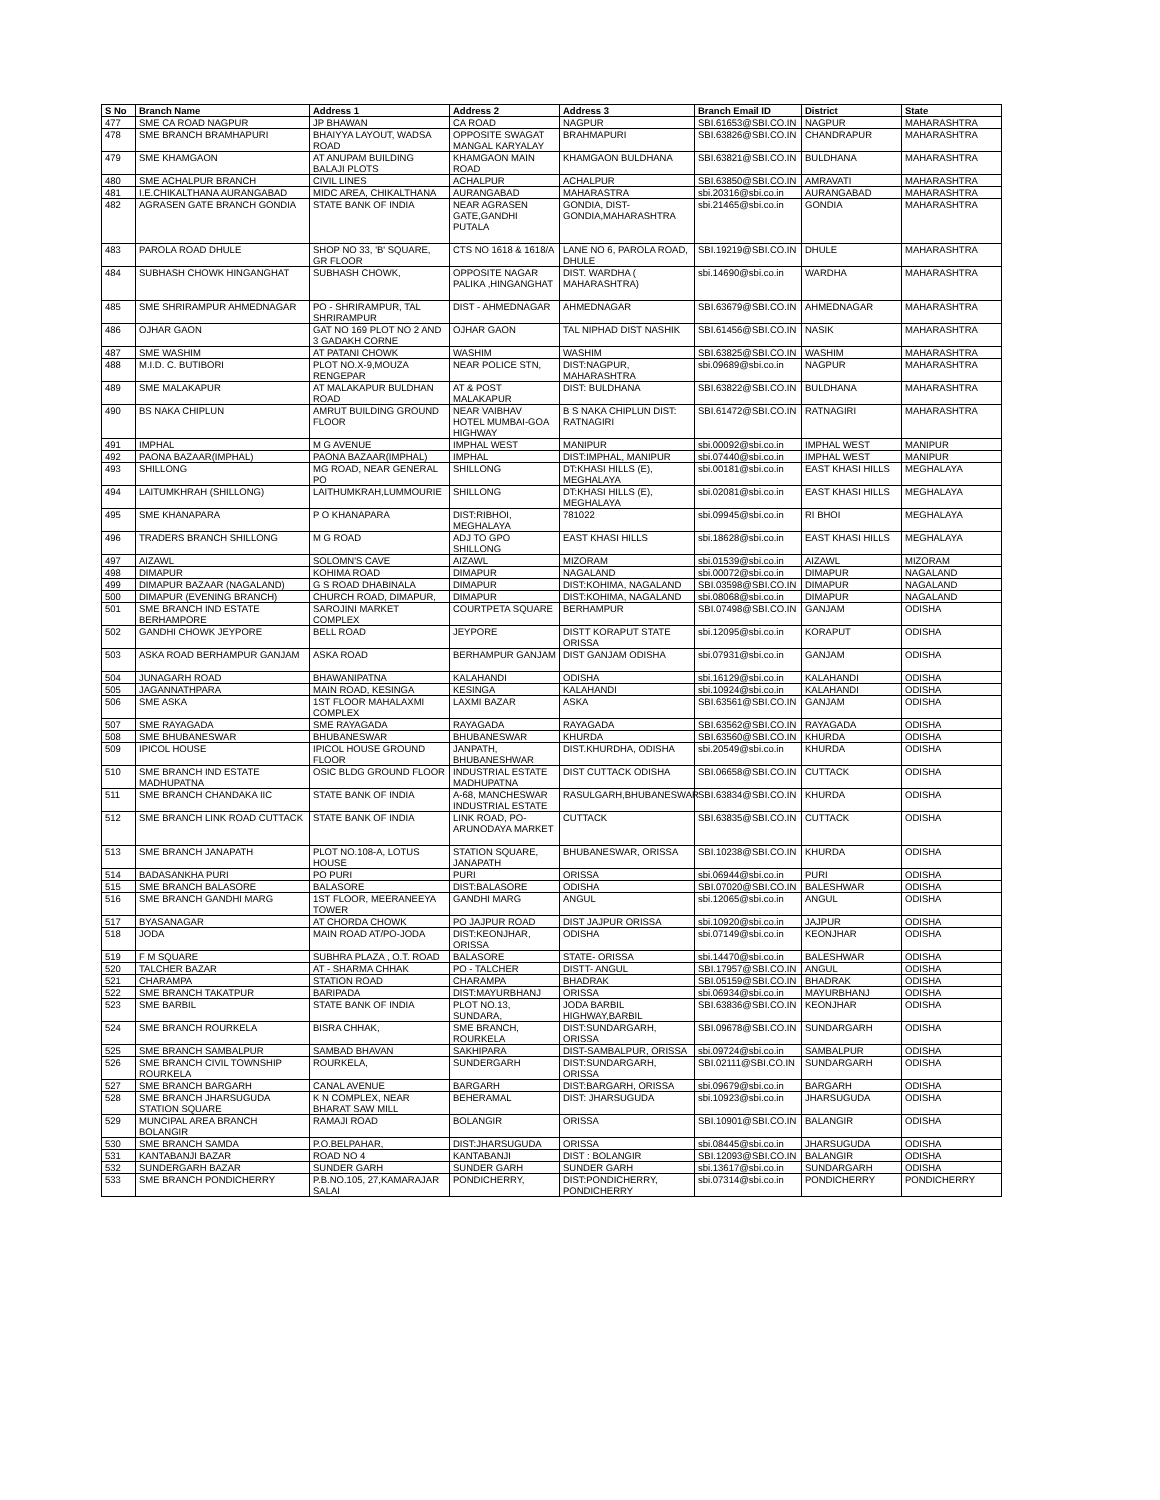| S No | Branch Name | Address 1 | Address 2 | Address 3 | Branch Email ID | District | State |
| --- | --- | --- | --- | --- | --- | --- | --- |
| 477 | SME CA ROAD NAGPUR | JP BHAWAN | CA ROAD | NAGPUR | SBI.61653@SBI.CO.IN | NAGPUR | MAHARASHTRA |
| 478 | SME BRANCH BRAMHAPURI | BHAIYYA LAYOUT, WADSA ROAD | OPPOSITE SWAGAT MANGAL KARYALAY | BRAHMAPURI | SBI.63826@SBI.CO.IN | CHANDRAPUR | MAHARASHTRA |
| 479 | SME KHAMGAON | AT ANUPAM BUILDING BALAJI PLOTS | KHAMGAON MAIN ROAD | KHAMGAON BULDHANA | SBI.63821@SBI.CO.IN | BULDHANA | MAHARASHTRA |
| 480 | SME ACHALPUR BRANCH | CIVIL LINES | ACHALPUR | ACHALPUR | SBI.63850@SBI.CO.IN | AMRAVATI | MAHARASHTRA |
| 481 | I.E.CHIKALTHANA AURANGABAD | MIDC AREA, CHIKALTHANA | AURANGABAD | MAHARASTRA | sbi.20316@sbi.co.in | AURANGABAD | MAHARASHTRA |
| 482 | AGRASEN GATE BRANCH GONDIA | STATE BANK OF INDIA | NEAR AGRASEN GATE,GANDHI PUTALA | GONDIA, DIST-GONDIA,MAHARASHTRA | sbi.21465@sbi.co.in | GONDIA | MAHARASHTRA |
| 483 | PAROLA ROAD DHULE | SHOP NO 33, 'B' SQUARE, GR FLOOR | CTS NO 1618 & 1618/A | LANE NO 6, PAROLA ROAD, DHULE | SBI.19219@SBI.CO.IN | DHULE | MAHARASHTRA |
| 484 | SUBHASH CHOWK HINGANGHAT | SUBHASH CHOWK, | OPPOSITE NAGAR PALIKA ,HINGANGHAT | DIST. WARDHA ( MAHARASHTRA) | sbi.14690@sbi.co.in | WARDHA | MAHARASHTRA |
| 485 | SME SHRIRAMPUR AHMEDNAGAR | PO - SHRIRAMPUR, TAL SHRIRAMPUR | DIST - AHMEDNAGAR | AHMEDNAGAR | SBI.63679@SBI.CO.IN | AHMEDNAGAR | MAHARASHTRA |
| 486 | OJHAR GAON | GAT NO 169 PLOT NO 2 AND 3 GADAKH CORNE | OJHAR GAON | TAL NIPHAD DIST NASHIK | SBI.61456@SBI.CO.IN | NASIK | MAHARASHTRA |
| 487 | SME WASHIM | AT PATANI CHOWK | WASHIM | WASHIM | SBI.63825@SBI.CO.IN | WASHIM | MAHARASHTRA |
| 488 | M.I.D. C. BUTIBORI | PLOT NO.X-9,MOUZA RENGEPAR | NEAR POLICE STN, | DIST:NAGPUR, MAHARASHTRA | sbi.09689@sbi.co.in | NAGPUR | MAHARASHTRA |
| 489 | SME MALAKAPUR | AT MALAKAPUR BULDHAN ROAD | AT & POST MALAKAPUR | DIST: BULDHANA | SBI.63822@SBI.CO.IN | BULDHANA | MAHARASHTRA |
| 490 | BS NAKA CHIPLUN | AMRUT BUILDING GROUND FLOOR | NEAR VAIBHAV HOTEL MUMBAI-GOA HIGHWAY | B S NAKA CHIPLUN DIST: RATNAGIRI | SBI.61472@SBI.CO.IN | RATNAGIRI | MAHARASHTRA |
| 491 | IMPHAL | M G AVENUE | IMPHAL WEST | MANIPUR | sbi.00092@sbi.co.in | IMPHAL WEST | MANIPUR |
| 492 | PAONA BAZAAR(IMPHAL) | PAONA BAZAAR(IMPHAL) | IMPHAL | DIST:IMPHAL, MANIPUR | sbi.07440@sbi.co.in | IMPHAL WEST | MANIPUR |
| 493 | SHILLONG | MG ROAD, NEAR GENERAL PO | SHILLONG | DT:KHASI HILLS (E), MEGHALAYA | sbi.00181@sbi.co.in | EAST KHASI HILLS | MEGHALAYA |
| 494 | LAITUMKHRAH (SHILLONG) | LAITHUMKRAH,LUMMOURIE | SHILLONG | DT:KHASI HILLS (E), MEGHALAYA | sbi.02081@sbi.co.in | EAST KHASI HILLS | MEGHALAYA |
| 495 | SME KHANAPARA | P O KHANAPARA | DIST:RIBHOI, MEGHALAYA | 781022 | sbi.09945@sbi.co.in | RI BHOI | MEGHALAYA |
| 496 | TRADERS BRANCH SHILLONG | M G ROAD | ADJ TO GPO SHILLONG | EAST KHASI HILLS | sbi.18628@sbi.co.in | EAST KHASI HILLS | MEGHALAYA |
| 497 | AIZAWL | SOLOMN'S CAVE | AIZAWL | MIZORAM | sbi.01539@sbi.co.in | AIZAWL | MIZORAM |
| 498 | DIMAPUR | KOHIMA ROAD | DIMAPUR | NAGALAND | sbi.00072@sbi.co.in | DIMAPUR | NAGALAND |
| 499 | DIMAPUR BAZAAR (NAGALAND) | G S ROAD DHABINALA | DIMAPUR | DIST:KOHIMA, NAGALAND | SBI.03598@SBI.CO.IN | DIMAPUR | NAGALAND |
| 500 | DIMAPUR (EVENING BRANCH) | CHURCH ROAD, DIMAPUR, | DIMAPUR | DIST:KOHIMA, NAGALAND | sbi.08068@sbi.co.in | DIMAPUR | NAGALAND |
| 501 | SME BRANCH IND ESTATE BERHAMPORE | SAROJINI MARKET COMPLEX | COURTPETA SQUARE | BERHAMPUR | SBI.07498@SBI.CO.IN | GANJAM | ODISHA |
| 502 | GANDHI CHOWK JEYPORE | BELL ROAD | JEYPORE | DISTT KORAPUT STATE ORISSA | sbi.12095@sbi.co.in | KORAPUT | ODISHA |
| 503 | ASKA ROAD BERHAMPUR GANJAM | ASKA ROAD | BERHAMPUR GANJAM | DIST GANJAM ODISHA | sbi.07931@sbi.co.in | GANJAM | ODISHA |
| 504 | JUNAGARH ROAD | BHAWANIPATNA | KALAHANDI | ODISHA | sbi.16129@sbi.co.in | KALAHANDI | ODISHA |
| 505 | JAGANNATHPARA | MAIN ROAD, KESINGA | KESINGA | KALAHANDI | sbi.10924@sbi.co.in | KALAHANDI | ODISHA |
| 506 | SME ASKA | 1ST FLOOR MAHALAXMI COMPLEX | LAXMI BAZAR | ASKA | SBI.63561@SBI.CO.IN | GANJAM | ODISHA |
| 507 | SME RAYAGADA | SME RAYAGADA | RAYAGADA | RAYAGADA | SBI.63562@SBI.CO.IN | RAYAGADA | ODISHA |
| 508 | SME BHUBANESWAR | BHUBANESWAR | BHUBANESWAR | KHURDA | SBI.63560@SBI.CO.IN | KHURDA | ODISHA |
| 509 | IPICOL HOUSE | IPICOL HOUSE GROUND FLOOR | JANPATH, BHUBANESHWAR | DIST.KHURDHA, ODISHA | sbi.20549@sbi.co.in | KHURDA | ODISHA |
| 510 | SME BRANCH IND ESTATE MADHUPATNA | OSIC BLDG GROUND FLOOR | INDUSTRIAL ESTATE MADHUPATNA | DIST CUTTACK ODISHA | SBI.06658@SBI.CO.IN | CUTTACK | ODISHA |
| 511 | SME BRANCH CHANDAKA IIC | STATE BANK OF INDIA | A-68, MANCHESWAR INDUSTRIAL ESTATE | RASULGARH,BHUBANESWAR | SBI.63834@SBI.CO.IN | KHURDA | ODISHA |
| 512 | SME BRANCH LINK ROAD CUTTACK | STATE BANK OF INDIA | LINK ROAD, PO-ARUNODAYA MARKET | CUTTACK | SBI.63835@SBI.CO.IN | CUTTACK | ODISHA |
| 513 | SME BRANCH JANAPATH | PLOT NO.108-A, LOTUS HOUSE | STATION SQUARE, JANAPATH | BHUBANESWAR, ORISSA | SBI.10238@SBI.CO.IN | KHURDA | ODISHA |
| 514 | BADASANKHA PURI | PO PURI | PURI | ORISSA | sbi.06944@sbi.co.in | PURI | ODISHA |
| 515 | SME BRANCH BALASORE | BALASORE | DIST:BALASORE | ODISHA | SBI.07020@SBI.CO.IN | BALESHWAR | ODISHA |
| 516 | SME BRANCH GANDHI MARG | 1ST FLOOR, MEERANEEYA TOWER | GANDHI MARG | ANGUL | sbi.12065@sbi.co.in | ANGUL | ODISHA |
| 517 | BYASANAGAR | AT CHORDA CHOWK | PO JAJPUR ROAD | DIST JAJPUR ORISSA | sbi.10920@sbi.co.in | JAJPUR | ODISHA |
| 518 | JODA | MAIN ROAD AT/PO-JODA | DIST:KEONJHAR, ORISSA | ODISHA | sbi.07149@sbi.co.in | KEONJHAR | ODISHA |
| 519 | F M SQUARE | SUBHRA PLAZA , O.T. ROAD | BALASORE | STATE- ORISSA | sbi.14470@sbi.co.in | BALESHWAR | ODISHA |
| 520 | TALCHER BAZAR | AT - SHARMA CHHAK | PO - TALCHER | DISTT- ANGUL | SBI.17957@SBI.CO.IN | ANGUL | ODISHA |
| 521 | CHARAMPA | STATION ROAD | CHARAMPA | BHADRAK | SBI.05159@SBI.CO.IN | BHADRAK | ODISHA |
| 522 | SME BRANCH TAKATPUR | BARIPADA | DIST:MAYURBHANJ | ORISSA | sbi.06934@sbi.co.in | MAYURBHANJ | ODISHA |
| 523 | SME BARBIL | STATE BANK OF INDIA | PLOT NO.13, SUNDARA, | JODA BARBIL HIGHWAY,BARBIL | SBI.63836@SBI.CO.IN | KEONJHAR | ODISHA |
| 524 | SME BRANCH ROURKELA | BISRA CHHAK, | SME BRANCH, ROURKELA | DIST:SUNDARGARH, ORISSA | SBI.09678@SBI.CO.IN | SUNDARGARH | ODISHA |
| 525 | SME BRANCH SAMBALPUR | SAMBAD BHAVAN | SAKHIPARA | DIST-SAMBALPUR, ORISSA | sbi.09724@sbi.co.in | SAMBALPUR | ODISHA |
| 526 | SME BRANCH CIVIL TOWNSHIP ROURKELA | ROURKELA, | SUNDERGARH | DIST:SUNDARGARH, ORISSA | SBI.02111@SBI.CO.IN | SUNDARGARH | ODISHA |
| 527 | SME BRANCH BARGARH | CANAL AVENUE | BARGARH | DIST:BARGARH, ORISSA | sbi.09679@sbi.co.in | BARGARH | ODISHA |
| 528 | SME BRANCH JHARSUGUDA STATION SQUARE | K N COMPLEX, NEAR BHARAT SAW MILL | BEHERAMAL | DIST: JHARSUGUDA | sbi.10923@sbi.co.in | JHARSUGUDA | ODISHA |
| 529 | MUNCIPAL AREA BRANCH BOLANGIR | RAMAJI ROAD | BOLANGIR | ORISSA | SBI.10901@SBI.CO.IN | BALANGIR | ODISHA |
| 530 | SME BRANCH SAMDA | P.O.BELPAHAR, | DIST:JHARSUGUDA | ORISSA | sbi.08445@sbi.co.in | JHARSUGUDA | ODISHA |
| 531 | KANTABANJI BAZAR | ROAD NO 4 | KANTABANJI | DIST : BOLANGIR | SBI.12093@SBI.CO.IN | BALANGIR | ODISHA |
| 532 | SUNDERGARH BAZAR | SUNDER GARH | SUNDER GARH | SUNDER GARH | sbi.13617@sbi.co.in | SUNDARGARH | ODISHA |
| 533 | SME BRANCH PONDICHERRY | P.B.NO.105, 27,KAMARAJAR SALAI | PONDICHERRY, | DIST:PONDICHERRY, PONDICHERRY | sbi.07314@sbi.co.in | PONDICHERRY | PONDICHERRY |